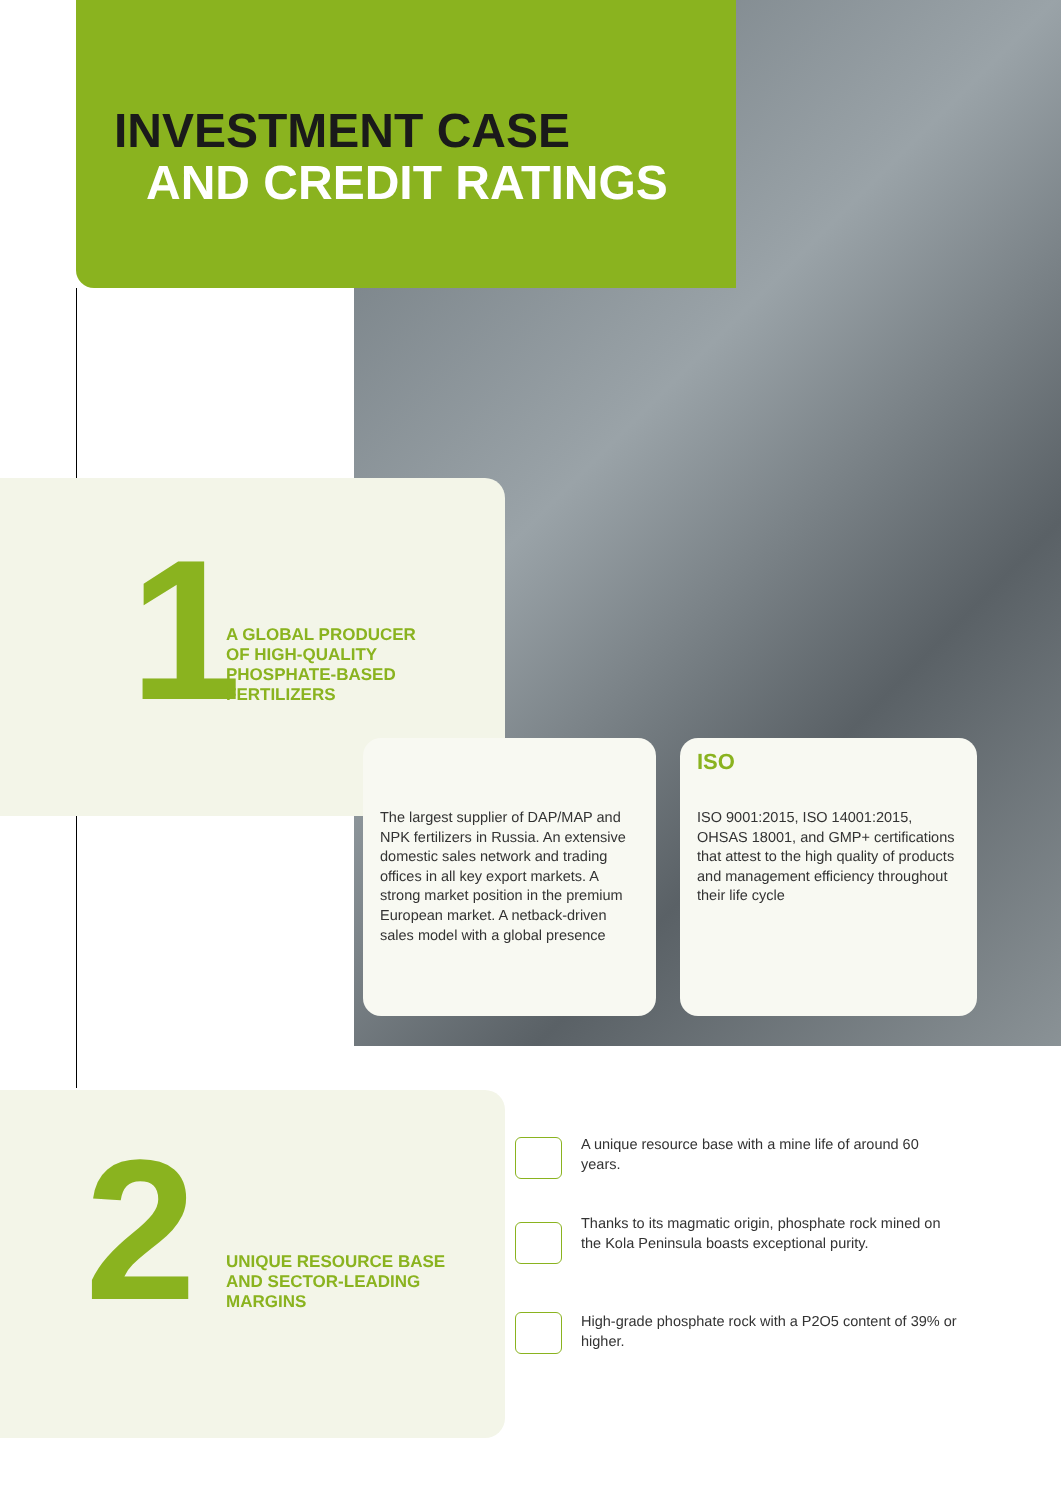INVESTMENT CASE
AND CREDIT RATINGS
1
A GLOBAL PRODUCER
OF HIGH-QUALITY
PHOSPHATE-BASED
FERTILIZERS
The largest supplier of DAP/MAP and NPK fertilizers in Russia. An extensive domestic sales network and trading offices in all key export markets. A strong market position in the premium European market. A netback-driven sales model with a global presence
ISO
ISO 9001:2015, ISO 14001:2015, OHSAS 18001, and GMP+ certifications that attest to the high quality of products and management efficiency throughout their life cycle
2
UNIQUE RESOURCE BASE
AND SECTOR-LEADING
MARGINS
A unique resource base with a mine life of around 60 years.
Thanks to its magmatic origin, phosphate rock mined on the Kola Peninsula boasts exceptional purity.
High-grade phosphate rock with a P2O5 content of 39% or higher.